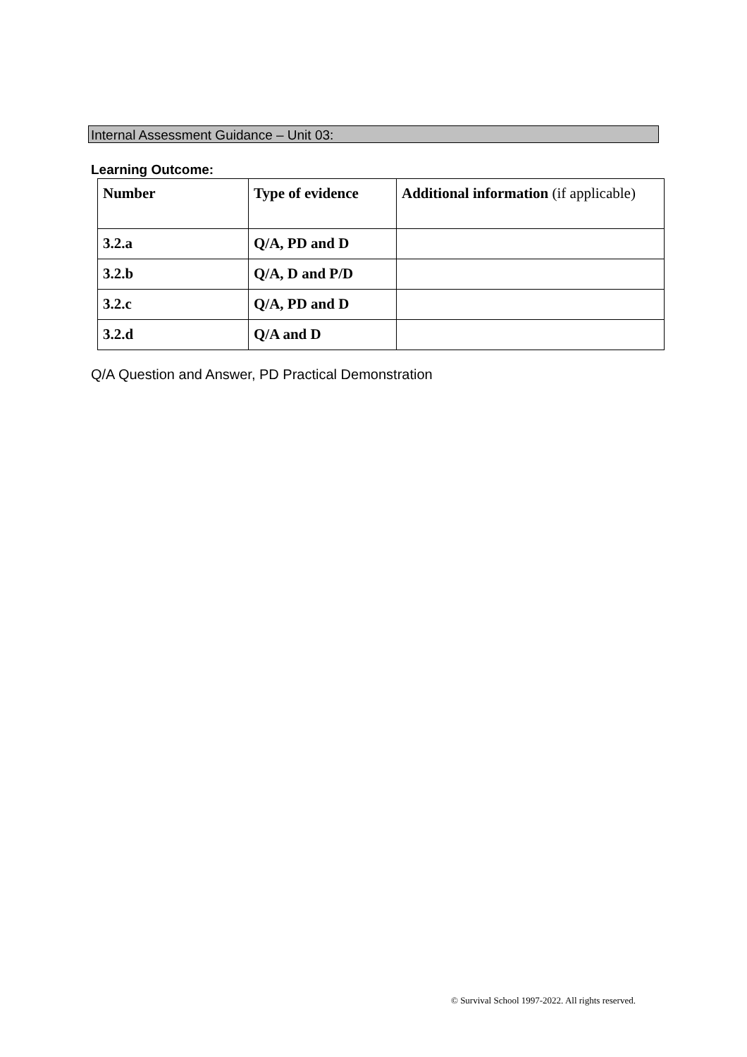Internal Assessment Guidance – Unit 03:
Learning Outcome:
| Number | Type of evidence | Additional information (if applicable) |
| --- | --- | --- |
| 3.2.a | Q/A, PD and D | |
| 3.2.b | Q/A, D and P/D | |
| 3.2.c | Q/A, PD and D | |
| 3.2.d | Q/A and D | |
Q/A Question and Answer, PD Practical Demonstration
© Survival School 1997-2022. All rights reserved.